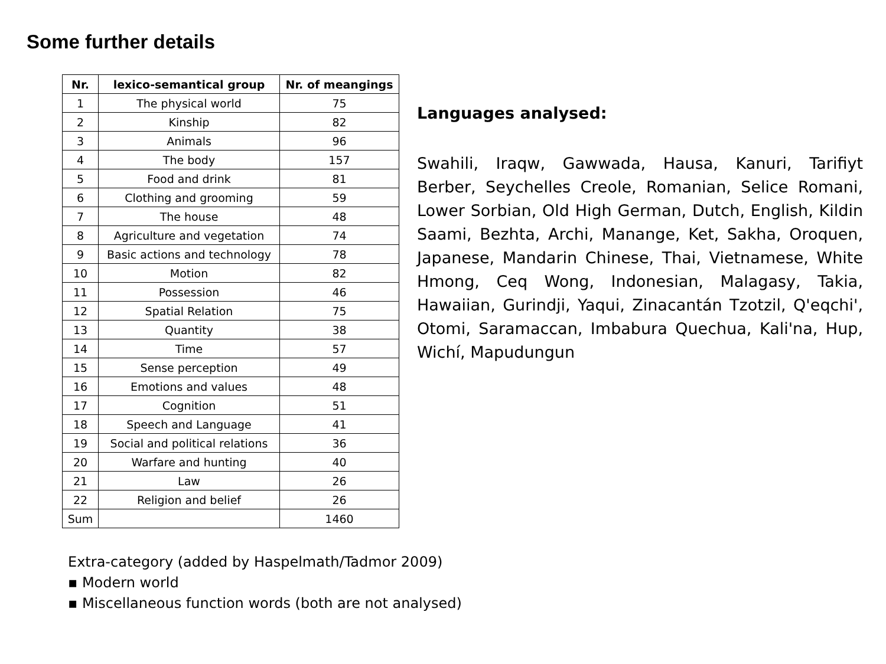Some further details
| Nr. | lexico-semantical group | Nr. of meangings |
| --- | --- | --- |
| 1 | The physical world | 75 |
| 2 | Kinship | 82 |
| 3 | Animals | 96 |
| 4 | The body | 157 |
| 5 | Food and drink | 81 |
| 6 | Clothing and grooming | 59 |
| 7 | The house | 48 |
| 8 | Agriculture and vegetation | 74 |
| 9 | Basic actions and technology | 78 |
| 10 | Motion | 82 |
| 11 | Possession | 46 |
| 12 | Spatial Relation | 75 |
| 13 | Quantity | 38 |
| 14 | Time | 57 |
| 15 | Sense perception | 49 |
| 16 | Emotions and values | 48 |
| 17 | Cognition | 51 |
| 18 | Speech and Language | 41 |
| 19 | Social and political relations | 36 |
| 20 | Warfare and hunting | 40 |
| 21 | Law | 26 |
| 22 | Religion and belief | 26 |
| Sum | | 1460 |
Languages analysed:
Swahili, Iraqw, Gawwada, Hausa, Kanuri, Tarifiyt Berber, Seychelles Creole, Romanian, Selice Romani, Lower Sorbian, Old High German, Dutch, English, Kildin Saami, Bezhta, Archi, Manange, Ket, Sakha, Oroquen, Japanese, Mandarin Chinese, Thai, Vietnamese, White Hmong, Ceq Wong, Indonesian, Malagasy, Takia, Hawaiian, Gurindji, Yaqui, Zinacantán Tzotzil, Q'eqchi', Otomi, Saramaccan, Imbabura Quechua, Kali'na, Hup, Wichí, Mapudungun
Extra-category (added by Haspelmath/Tadmor 2009)
▪ Modern world
▪ Miscellaneous function words (both are not analysed)